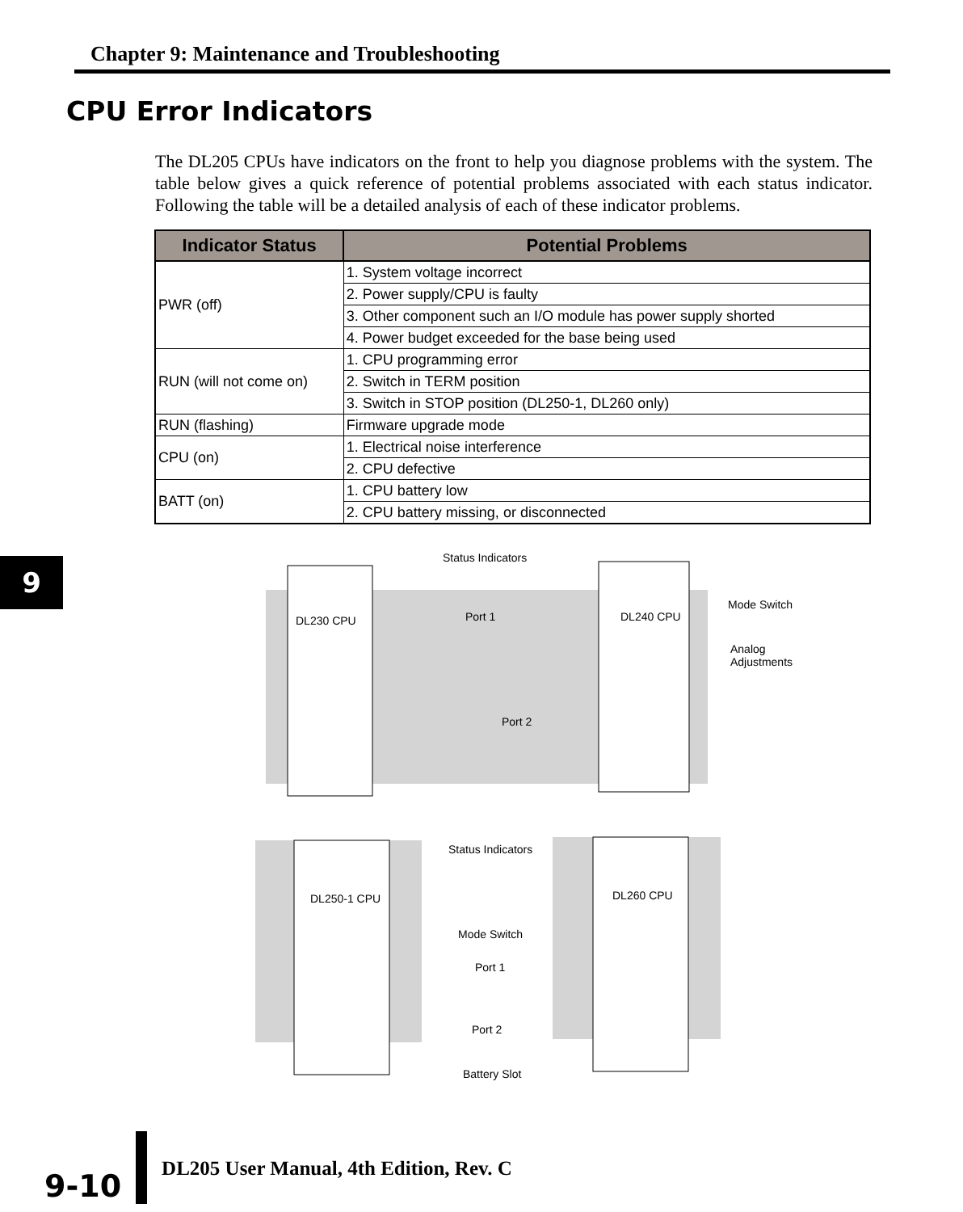Chapter 9: Maintenance and Troubleshooting
CPU Error Indicators
The DL205 CPUs have indicators on the front to help you diagnose problems with the system. The table below gives a quick reference of potential problems associated with each status indicator. Following the table will be a detailed analysis of each of these indicator problems.
| Indicator Status | Potential Problems |
| --- | --- |
| PWR (off) | 1. System voltage incorrect |
| | 2. Power supply/CPU is faulty |
| | 3. Other component such an I/O module has power supply shorted |
| | 4. Power budget exceeded for the base being used |
| RUN (will not come on) | 1. CPU programming error |
| | 2. Switch in TERM position |
| | 3. Switch in STOP position (DL250-1, DL260 only) |
| RUN (flashing) | Firmware upgrade mode |
| CPU (on) | 1. Electrical noise interference |
| | 2. CPU defective |
| BATT (on) | 1. CPU battery low |
| | 2. CPU battery missing, or disconnected |
9
Status Indicators
DL230 CPU Port 1 DL240 CPU
Mode Switch
Analog
Adjustments
Port 2
Status Indicators
DL250-1 CPU DL260 CPU
Mode Switch
Port 1
Port 2
Battery Slot
9-10
DL205 User Manual, 4th Edition, Rev. C